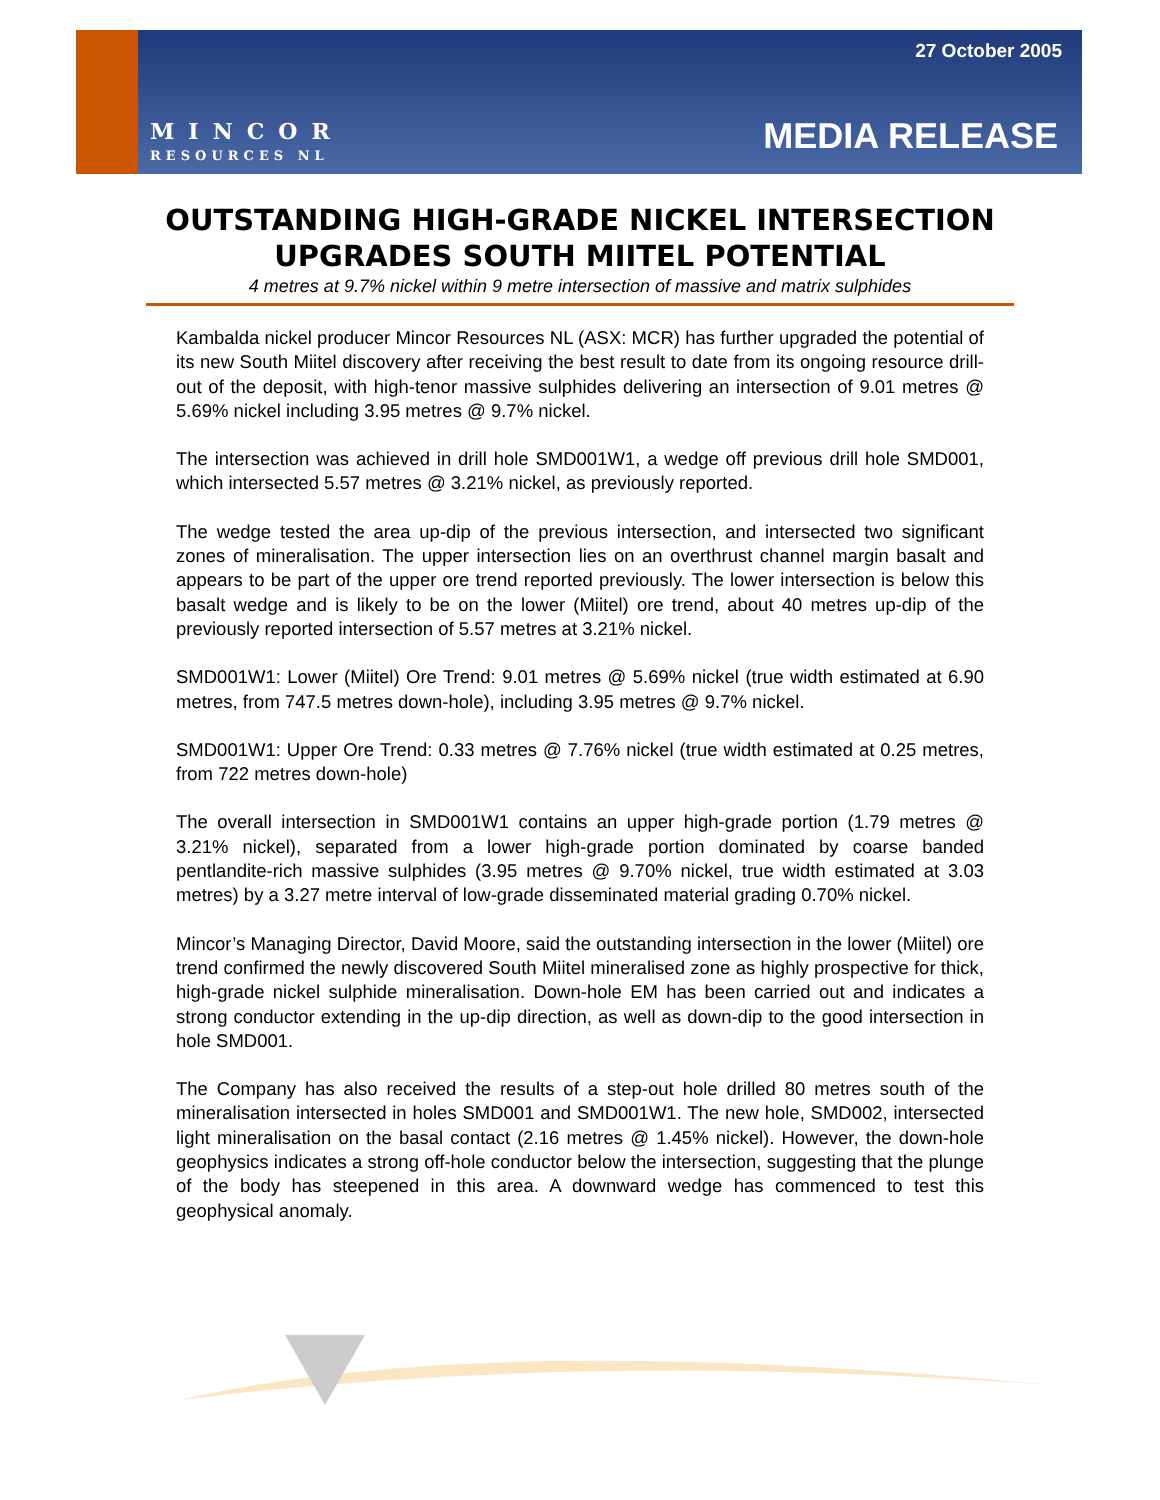MINCOR
RESOURCES NL
27 October 2005
MEDIA RELEASE
OUTSTANDING HIGH-GRADE NICKEL INTERSECTION
UPGRADES SOUTH MIITEL POTENTIAL
4 metres at 9.7% nickel within 9 metre intersection of massive and matrix sulphides
Kambalda nickel producer Mincor Resources NL (ASX: MCR) has further upgraded the potential of its new South Miitel discovery after receiving the best result to date from its ongoing resource drill-out of the deposit, with high-tenor massive sulphides delivering an intersection of 9.01 metres @ 5.69% nickel including 3.95 metres @ 9.7% nickel.
The intersection was achieved in drill hole SMD001W1, a wedge off previous drill hole SMD001, which intersected 5.57 metres @ 3.21% nickel, as previously reported.
The wedge tested the area up-dip of the previous intersection, and intersected two significant zones of mineralisation. The upper intersection lies on an overthrust channel margin basalt and appears to be part of the upper ore trend reported previously. The lower intersection is below this basalt wedge and is likely to be on the lower (Miitel) ore trend, about 40 metres up-dip of the previously reported intersection of 5.57 metres at 3.21% nickel.
SMD001W1: Lower (Miitel) Ore Trend: 9.01 metres @ 5.69% nickel (true width estimated at 6.90 metres, from 747.5 metres down-hole), including 3.95 metres @ 9.7% nickel.
SMD001W1: Upper Ore Trend: 0.33 metres @ 7.76% nickel (true width estimated at 0.25 metres, from 722 metres down-hole)
The overall intersection in SMD001W1 contains an upper high-grade portion (1.79 metres @ 3.21% nickel), separated from a lower high-grade portion dominated by coarse banded pentlandite-rich massive sulphides (3.95 metres @ 9.70% nickel, true width estimated at 3.03 metres) by a 3.27 metre interval of low-grade disseminated material grading 0.70% nickel.
Mincor’s Managing Director, David Moore, said the outstanding intersection in the lower (Miitel) ore trend confirmed the newly discovered South Miitel mineralised zone as highly prospective for thick, high-grade nickel sulphide mineralisation. Down-hole EM has been carried out and indicates a strong conductor extending in the up-dip direction, as well as down-dip to the good intersection in hole SMD001.
The Company has also received the results of a step-out hole drilled 80 metres south of the mineralisation intersected in holes SMD001 and SMD001W1. The new hole, SMD002, intersected light mineralisation on the basal contact (2.16 metres @ 1.45% nickel). However, the down-hole geophysics indicates a strong off-hole conductor below the intersection, suggesting that the plunge of the body has steepened in this area. A downward wedge has commenced to test this geophysical anomaly.